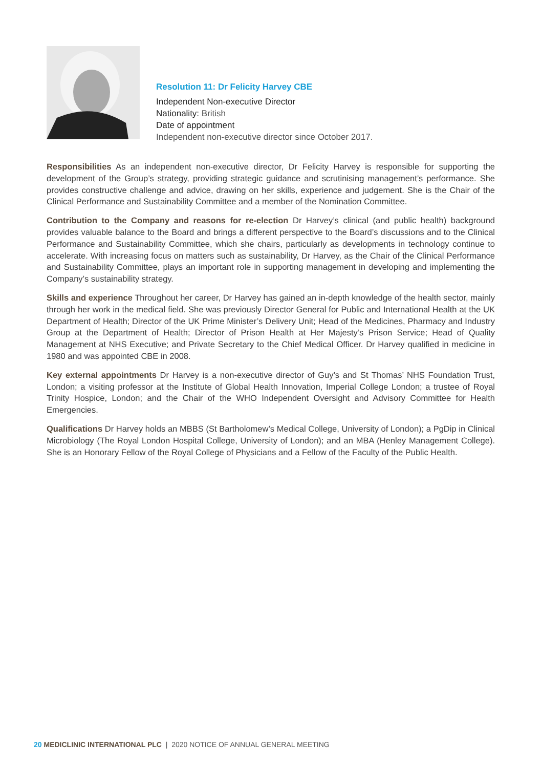Resolution 11: Dr Felicity Harvey CBE
Independent Non-executive Director
Nationality: British
Date of appointment
Independent non-executive director since October 2017.
Responsibilities As an independent non-executive director, Dr Felicity Harvey is responsible for supporting the development of the Group’s strategy, providing strategic guidance and scrutinising management’s performance. She provides constructive challenge and advice, drawing on her skills, experience and judgement. She is the Chair of the Clinical Performance and Sustainability Committee and a member of the Nomination Committee.
Contribution to the Company and reasons for re-election Dr Harvey’s clinical (and public health) background provides valuable balance to the Board and brings a different perspective to the Board’s discussions and to the Clinical Performance and Sustainability Committee, which she chairs, particularly as developments in technology continue to accelerate. With increasing focus on matters such as sustainability, Dr Harvey, as the Chair of the Clinical Performance and Sustainability Committee, plays an important role in supporting management in developing and implementing the Company’s sustainability strategy.
Skills and experience Throughout her career, Dr Harvey has gained an in-depth knowledge of the health sector, mainly through her work in the medical field. She was previously Director General for Public and International Health at the UK Department of Health; Director of the UK Prime Minister’s Delivery Unit; Head of the Medicines, Pharmacy and Industry Group at the Department of Health; Director of Prison Health at Her Majesty’s Prison Service; Head of Quality Management at NHS Executive; and Private Secretary to the Chief Medical Officer. Dr Harvey qualified in medicine in 1980 and was appointed CBE in 2008.
Key external appointments Dr Harvey is a non-executive director of Guy’s and St Thomas’ NHS Foundation Trust, London; a visiting professor at the Institute of Global Health Innovation, Imperial College London; a trustee of Royal Trinity Hospice, London; and the Chair of the WHO Independent Oversight and Advisory Committee for Health Emergencies.
Qualifications Dr Harvey holds an MBBS (St Bartholomew’s Medical College, University of London); a PgDip in Clinical Microbiology (The Royal London Hospital College, University of London); and an MBA (Henley Management College). She is an Honorary Fellow of the Royal College of Physicians and a Fellow of the Faculty of the Public Health.
20 MEDICLINIC INTERNATIONAL PLC | 2020 NOTICE OF ANNUAL GENERAL MEETING